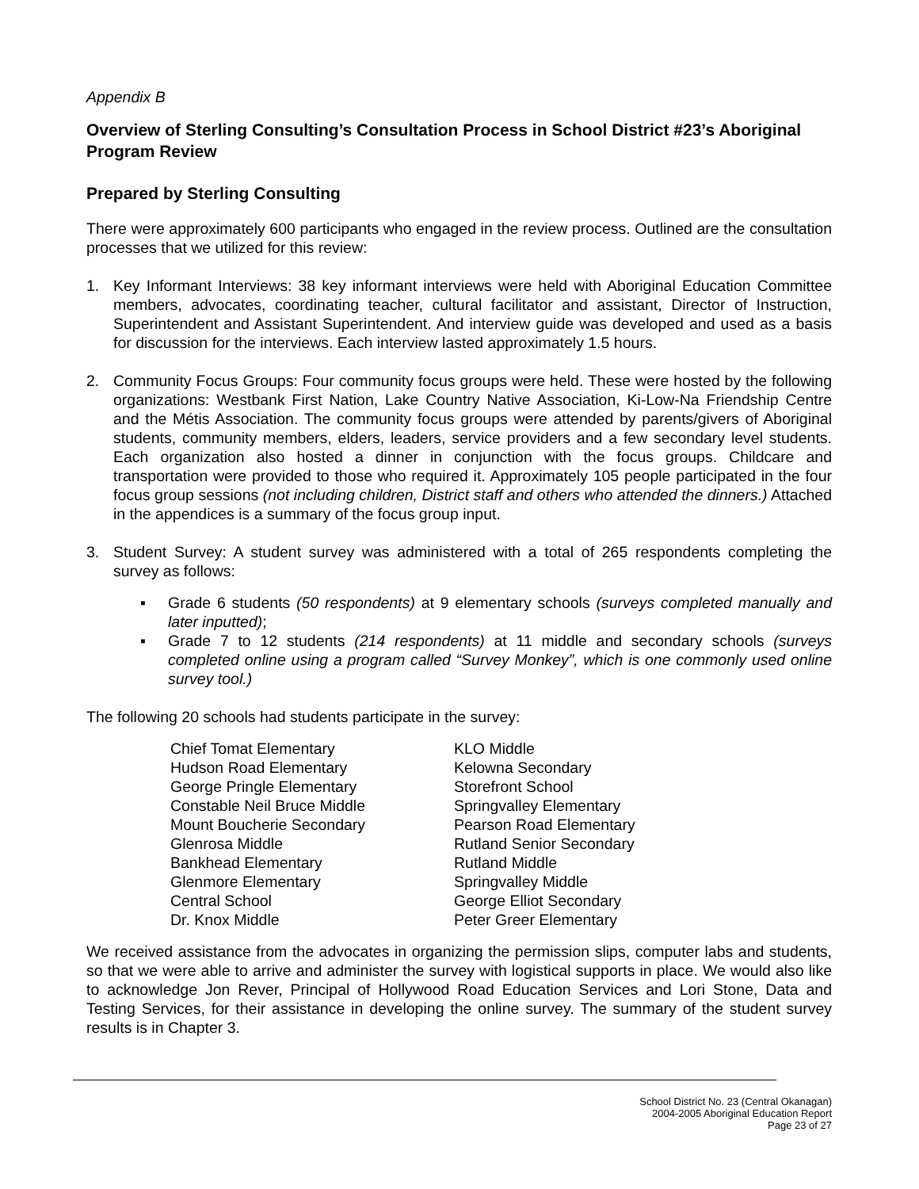Appendix B
Overview of Sterling Consulting’s Consultation Process in School District #23’s Aboriginal Program Review
Prepared by Sterling Consulting
There were approximately 600 participants who engaged in the review process. Outlined are the consultation processes that we utilized for this review:
1. Key Informant Interviews: 38 key informant interviews were held with Aboriginal Education Committee members, advocates, coordinating teacher, cultural facilitator and assistant, Director of Instruction, Superintendent and Assistant Superintendent. And interview guide was developed and used as a basis for discussion for the interviews. Each interview lasted approximately 1.5 hours.
2. Community Focus Groups: Four community focus groups were held. These were hosted by the following organizations: Westbank First Nation, Lake Country Native Association, Ki-Low-Na Friendship Centre and the Métis Association. The community focus groups were attended by parents/givers of Aboriginal students, community members, elders, leaders, service providers and a few secondary level students. Each organization also hosted a dinner in conjunction with the focus groups. Childcare and transportation were provided to those who required it. Approximately 105 people participated in the four focus group sessions (not including children, District staff and others who attended the dinners.) Attached in the appendices is a summary of the focus group input.
3. Student Survey: A student survey was administered with a total of 265 respondents completing the survey as follows:
▪ Grade 6 students (50 respondents) at 9 elementary schools (surveys completed manually and later inputted);
▪ Grade 7 to 12 students (214 respondents) at 11 middle and secondary schools (surveys completed online using a program called “Survey Monkey”, which is one commonly used online survey tool.)
The following 20 schools had students participate in the survey:
| Chief Tomat Elementary | KLO Middle |
| Hudson Road Elementary | Kelowna Secondary |
| George Pringle Elementary | Storefront School |
| Constable Neil Bruce Middle | Springvalley Elementary |
| Mount Boucherie Secondary | Pearson Road Elementary |
| Glenrosa Middle | Rutland Senior Secondary |
| Bankhead Elementary | Rutland Middle |
| Glenmore Elementary | Springvalley Middle |
| Central School | George Elliot Secondary |
| Dr. Knox Middle | Peter Greer Elementary |
We received assistance from the advocates in organizing the permission slips, computer labs and students, so that we were able to arrive and administer the survey with logistical supports in place. We would also like to acknowledge Jon Rever, Principal of Hollywood Road Education Services and Lori Stone, Data and Testing Services, for their assistance in developing the online survey. The summary of the student survey results is in Chapter 3.
School District No. 23 (Central Okanagan)
2004-2005 Aboriginal Education Report
Page 23 of 27